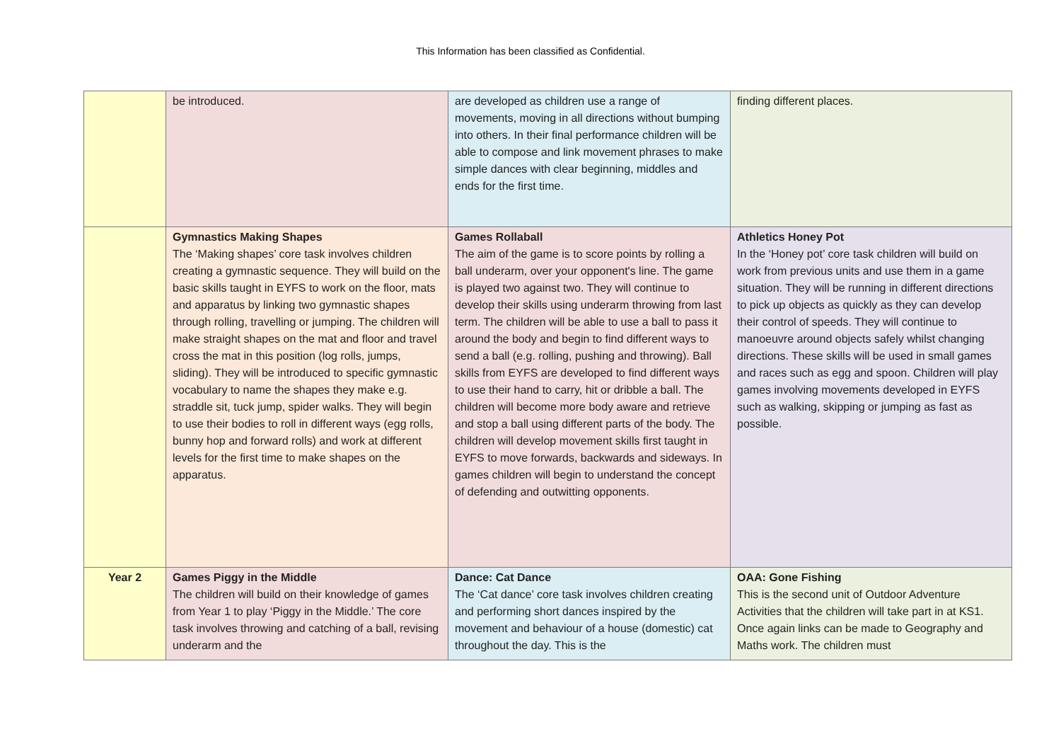This Information has been classified as Confidential.
| | be introduced. | are developed as children use a range of movements, moving in all directions without bumping into others. In their final performance children will be able to compose and link movement phrases to make simple dances with clear beginning, middles and ends for the first time. | finding different places. |
| | Gymnastics Making Shapes The ‘Making shapes’ core task involves children creating a gymnastic sequence. They will build on the basic skills taught in EYFS to work on the floor, mats and apparatus by linking two gymnastic shapes through rolling, travelling or jumping. The children will make straight shapes on the mat and floor and travel cross the mat in this position (log rolls, jumps, sliding). They will be introduced to specific gymnastic vocabulary to name the shapes they make e.g. straddle sit, tuck jump, spider walks. They will begin to use their bodies to roll in different ways (egg rolls, bunny hop and forward rolls) and work at different levels for the first time to make shapes on the apparatus. | Games Rollaball The aim of the game is to score points by rolling a ball underarm, over your opponent's line. The game is played two against two. They will continue to develop their skills using underarm throwing from last term. The children will be able to use a ball to pass it around the body and begin to find different ways to send a ball (e.g. rolling, pushing and throwing). Ball skills from EYFS are developed to find different ways to use their hand to carry, hit or dribble a ball. The children will become more body aware and retrieve and stop a ball using different parts of the body. The children will develop movement skills first taught in EYFS to move forwards, backwards and sideways. In games children will begin to understand the concept of defending and outwitting opponents. | Athletics Honey Pot In the ‘Honey pot’ core task children will build on work from previous units and use them in a game situation. They will be running in different directions to pick up objects as quickly as they can develop their control of speeds. They will continue to manoeuvre around objects safely whilst changing directions. These skills will be used in small games and races such as egg and spoon. Children will play games involving movements developed in EYFS such as walking, skipping or jumping as fast as possible. |
| Year 2 | Games Piggy in the Middle The children will build on their knowledge of games from Year 1 to play ‘Piggy in the Middle.’ The core task involves throwing and catching of a ball, revising underarm and the | Dance: Cat Dance The ‘Cat dance’ core task involves children creating and performing short dances inspired by the movement and behaviour of a house (domestic) cat throughout the day. This is the | OAA: Gone Fishing This is the second unit of Outdoor Adventure Activities that the children will take part in at KS1. Once again links can be made to Geography and Maths work. The children must |